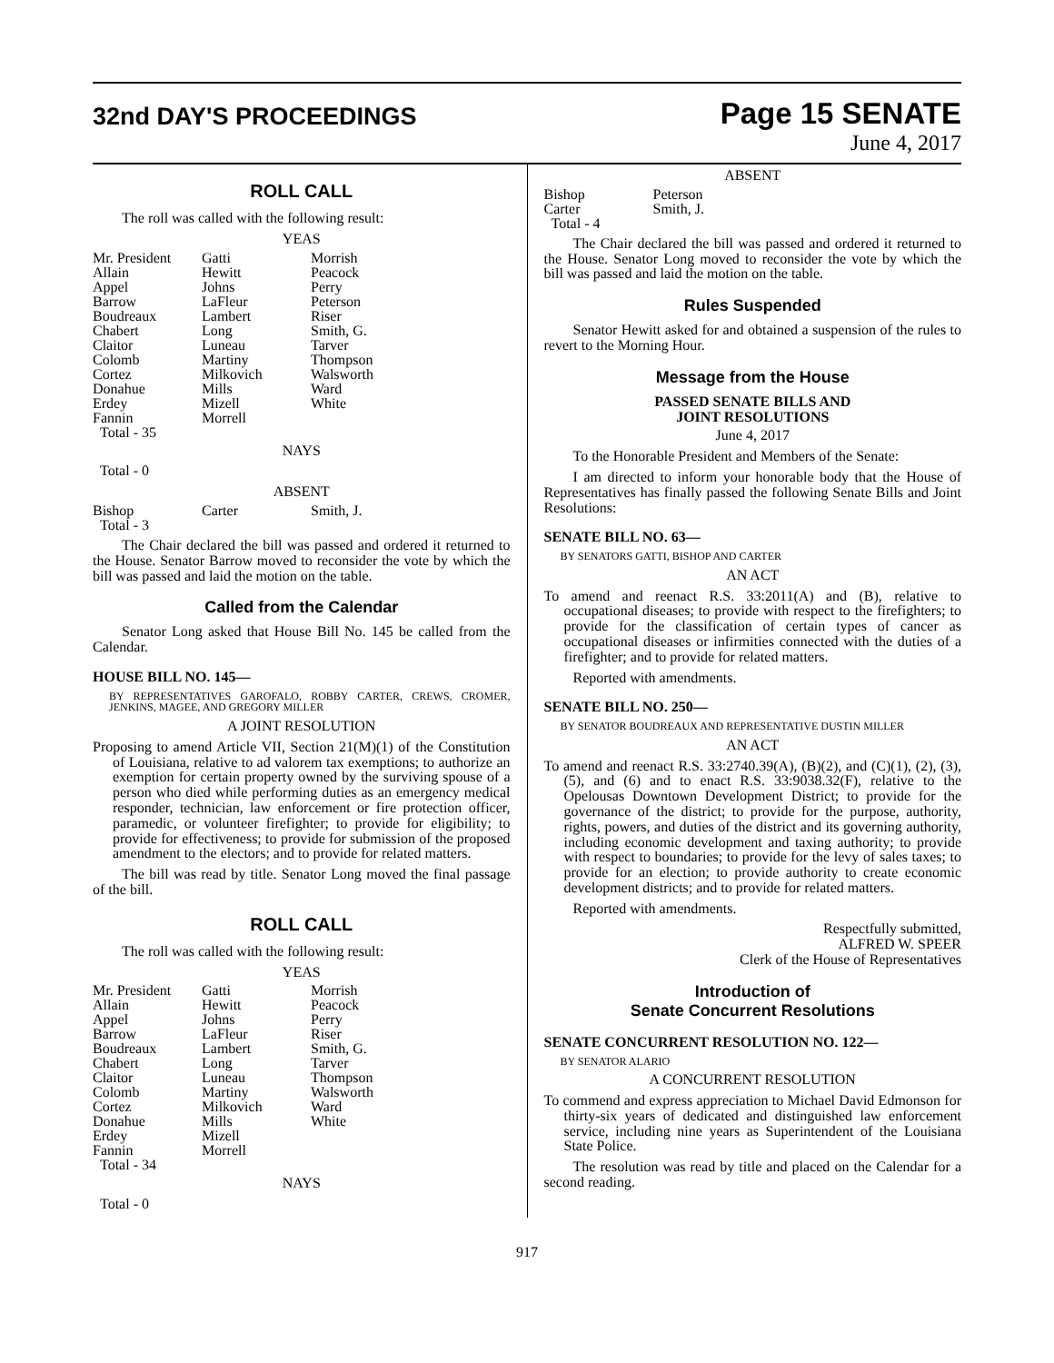32nd DAY'S PROCEEDINGS
Page 15 SENATE
June 4, 2017
ROLL CALL
The roll was called with the following result:
YEAS
| Mr. President | Gatti | Morrish |
| Allain | Hewitt | Peacock |
| Appel | Johns | Perry |
| Barrow | LaFleur | Peterson |
| Boudreaux | Lambert | Riser |
| Chabert | Long | Smith, G. |
| Claitor | Luneau | Tarver |
| Colomb | Martiny | Thompson |
| Cortez | Milkovich | Walsworth |
| Donahue | Mills | Ward |
| Erdey | Mizell | White |
| Fannin | Morrell | |
| Total - 35 | | |
NAYS
Total - 0
ABSENT
| Bishop | Carter | Smith, J. |
| Total - 3 | | |
The Chair declared the bill was passed and ordered it returned to the House. Senator Barrow moved to reconsider the vote by which the bill was passed and laid the motion on the table.
Called from the Calendar
Senator Long asked that House Bill No. 145 be called from the Calendar.
HOUSE BILL NO. 145—
BY REPRESENTATIVES GAROFALO, ROBBY CARTER, CREWS, CROMER, JENKINS, MAGEE, AND GREGORY MILLER
A JOINT RESOLUTION
Proposing to amend Article VII, Section 21(M)(1) of the Constitution of Louisiana, relative to ad valorem tax exemptions; to authorize an exemption for certain property owned by the surviving spouse of a person who died while performing duties as an emergency medical responder, technician, law enforcement or fire protection officer, paramedic, or volunteer firefighter; to provide for eligibility; to provide for effectiveness; to provide for submission of the proposed amendment to the electors; and to provide for related matters.
The bill was read by title. Senator Long moved the final passage of the bill.
ROLL CALL
The roll was called with the following result:
YEAS
| Mr. President | Gatti | Morrish |
| Allain | Hewitt | Peacock |
| Appel | Johns | Perry |
| Barrow | LaFleur | Riser |
| Boudreaux | Lambert | Smith, G. |
| Chabert | Long | Tarver |
| Claitor | Luneau | Thompson |
| Colomb | Martiny | Walsworth |
| Cortez | Milkovich | Ward |
| Donahue | Mills | White |
| Erdey | Mizell | |
| Fannin | Morrell | |
| Total - 34 | | |
NAYS
Total - 0
ABSENT
| Bishop | Peterson |
| Carter | Smith, J. |
| Total - 4 | |
The Chair declared the bill was passed and ordered it returned to the House. Senator Long moved to reconsider the vote by which the bill was passed and laid the motion on the table.
Rules Suspended
Senator Hewitt asked for and obtained a suspension of the rules to revert to the Morning Hour.
Message from the House
PASSED SENATE BILLS AND
JOINT RESOLUTIONS
June 4, 2017
To the Honorable President and Members of the Senate:
I am directed to inform your honorable body that the House of Representatives has finally passed the following Senate Bills and Joint Resolutions:
SENATE BILL NO. 63—
BY SENATORS GATTI, BISHOP AND CARTER
AN ACT
To amend and reenact R.S. 33:2011(A) and (B), relative to occupational diseases; to provide with respect to the firefighters; to provide for the classification of certain types of cancer as occupational diseases or infirmities connected with the duties of a firefighter; and to provide for related matters.
Reported with amendments.
SENATE BILL NO. 250—
BY SENATOR BOUDREAUX AND REPRESENTATIVE DUSTIN MILLER
AN ACT
To amend and reenact R.S. 33:2740.39(A), (B)(2), and (C)(1), (2), (3), (5), and (6) and to enact R.S. 33:9038.32(F), relative to the Opelousas Downtown Development District; to provide for the governance of the district; to provide for the purpose, authority, rights, powers, and duties of the district and its governing authority, including economic development and taxing authority; to provide with respect to boundaries; to provide for the levy of sales taxes; to provide for an election; to provide authority to create economic development districts; and to provide for related matters.
Reported with amendments.
Respectfully submitted,
ALFRED W. SPEER
Clerk of the House of Representatives
Introduction of
Senate Concurrent Resolutions
SENATE CONCURRENT RESOLUTION NO. 122—
BY SENATOR ALARIO
A CONCURRENT RESOLUTION
To commend and express appreciation to Michael David Edmonson for thirty-six years of dedicated and distinguished law enforcement service, including nine years as Superintendent of the Louisiana State Police.
The resolution was read by title and placed on the Calendar for a second reading.
917